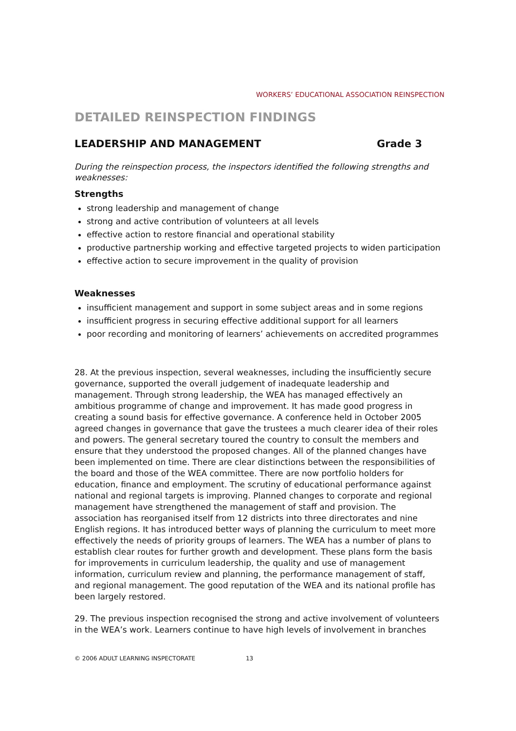WORKERS’ EDUCATIONAL ASSOCIATION REINSPECTION
DETAILED REINSPECTION FINDINGS
LEADERSHIP AND MANAGEMENT Grade 3
During the reinspection process, the inspectors identified the following strengths and weaknesses:
Strengths
strong leadership and management of change
strong and active contribution of volunteers at all levels
effective action to restore financial and operational stability
productive partnership working and effective targeted projects to widen participation
effective action to secure improvement in the quality of provision
Weaknesses
insufficient management and support in some subject areas and in some regions
insufficient progress in securing effective additional support for all learners
poor recording and monitoring of learners’ achievements on accredited programmes
28. At the previous inspection, several weaknesses, including the insufficiently secure governance, supported the overall judgement of inadequate leadership and management. Through strong leadership, the WEA has managed effectively an ambitious programme of change and improvement. It has made good progress in creating a sound basis for effective governance. A conference held in October 2005 agreed changes in governance that gave the trustees a much clearer idea of their roles and powers. The general secretary toured the country to consult the members and ensure that they understood the proposed changes. All of the planned changes have been implemented on time. There are clear distinctions between the responsibilities of the board and those of the WEA committee. There are now portfolio holders for education, finance and employment. The scrutiny of educational performance against national and regional targets is improving. Planned changes to corporate and regional management have strengthened the management of staff and provision. The association has reorganised itself from 12 districts into three directorates and nine English regions. It has introduced better ways of planning the curriculum to meet more effectively the needs of priority groups of learners. The WEA has a number of plans to establish clear routes for further growth and development. These plans form the basis for improvements in curriculum leadership, the quality and use of management information, curriculum review and planning, the performance management of staff, and regional management. The good reputation of the WEA and its national profile has been largely restored.
29. The previous inspection recognised the strong and active involvement of volunteers in the WEA’s work. Learners continue to have high levels of involvement in branches
© 2006 ADULT LEARNING INSPECTORATE 13